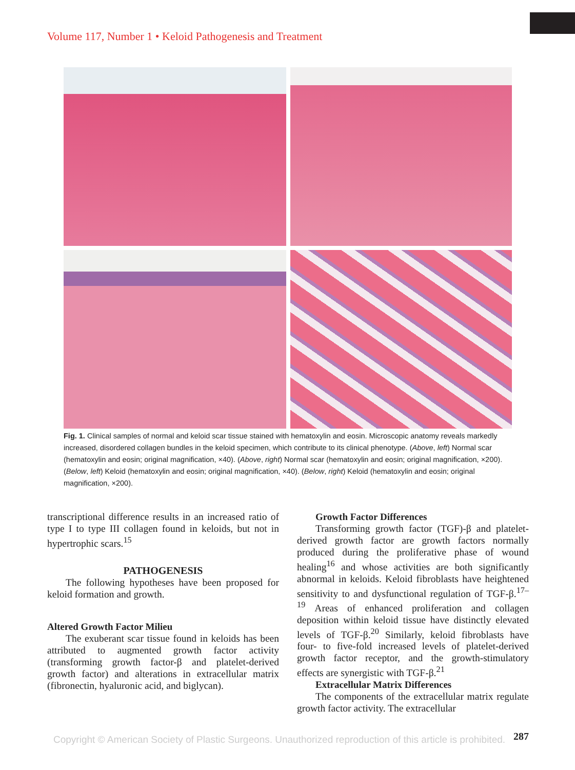Volume 117, Number 1 • Keloid Pathogenesis and Treatment
Fig. 1. Clinical samples of normal and keloid scar tissue stained with hematoxylin and eosin. Microscopic anatomy reveals markedly increased, disordered collagen bundles in the keloid specimen, which contribute to its clinical phenotype. (Above, left) Normal scar (hematoxylin and eosin; original magnification, ×40). (Above, right) Normal scar (hematoxylin and eosin; original magnification, ×200). (Below, left) Keloid (hematoxylin and eosin; original magnification, ×40). (Below, right) Keloid (hematoxylin and eosin; original magnification, ×200).
transcriptional difference results in an increased ratio of type I to type III collagen found in keloids, but not in hypertrophic scars.<sup>15</sup>
PATHOGENESIS
The following hypotheses have been proposed for keloid formation and growth.
Altered Growth Factor Milieu
The exuberant scar tissue found in keloids has been attributed to augmented growth factor activity (transforming growth factor-β and platelet-derived growth factor) and alterations in extracellular matrix (fibronectin, hyaluronic acid, and biglycan).
Growth Factor Differences
Transforming growth factor (TGF)-β and platelet-derived growth factor are growth factors normally produced during the proliferative phase of wound healing<sup>16</sup> and whose activities are both significantly abnormal in keloids. Keloid fibroblasts have heightened sensitivity to and dysfunctional regulation of TGF-β.<sup>17–19</sup> Areas of enhanced proliferation and collagen deposition within keloid tissue have distinctly elevated levels of TGF-β.<sup>20</sup> Similarly, keloid fibroblasts have four- to five-fold increased levels of platelet-derived growth factor receptor, and the growth-stimulatory effects are synergistic with TGF-β.<sup>21</sup>
Extracellular Matrix Differences
The components of the extracellular matrix regulate growth factor activity. The extracellular
287
Copyright © American Society of Plastic Surgeons. Unauthorized reproduction of this article is prohibited.